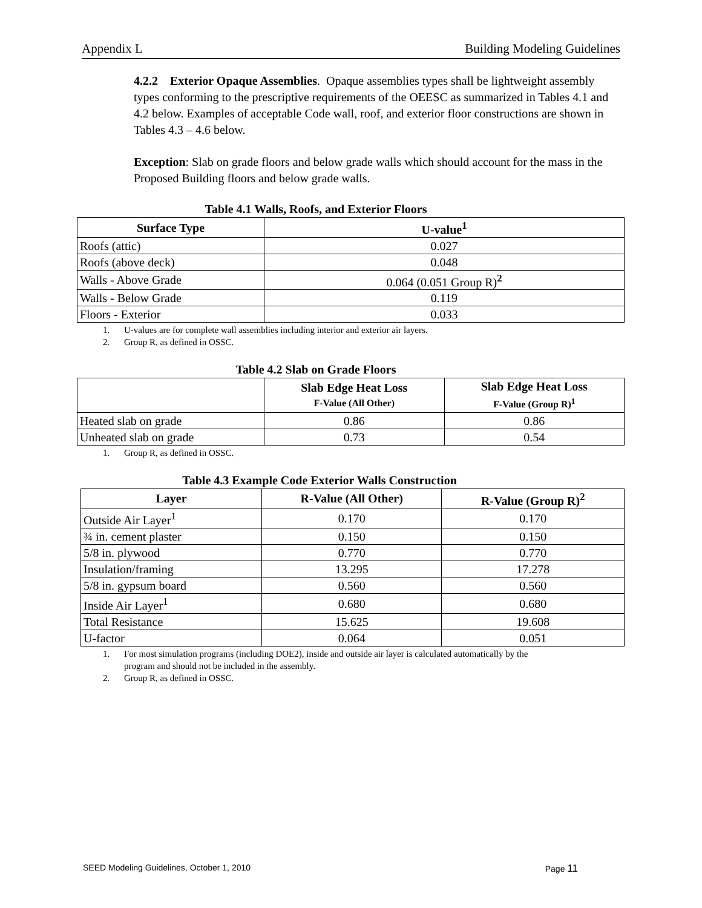Appendix L Building Modeling Guidelines
4.2.2 Exterior Opaque Assemblies. Opaque assemblies types shall be lightweight assembly types conforming to the prescriptive requirements of the OEESC as summarized in Tables 4.1 and 4.2 below. Examples of acceptable Code wall, roof, and exterior floor constructions are shown in Tables 4.3 – 4.6 below.
Exception: Slab on grade floors and below grade walls which should account for the mass in the Proposed Building floors and below grade walls.
Table 4.1 Walls, Roofs, and Exterior Floors
| Surface Type | U-value<sup>1</sup> |
| --- | --- |
| Roofs (attic) | 0.027 |
| Roofs (above deck) | 0.048 |
| Walls - Above Grade | 0.064 (0.051 Group R)<sup>2</sup> |
| Walls - Below Grade | 0.119 |
| Floors - Exterior | 0.033 |
1. U-values are for complete wall assemblies including interior and exterior air layers.
2. Group R, as defined in OSSC.
Table 4.2 Slab on Grade Floors
| | Slab Edge Heat Loss F-Value (All Other) | Slab Edge Heat Loss F-Value (Group R)<sup>1</sup> |
| --- | --- | --- |
| Heated slab on grade | 0.86 | 0.86 |
| Unheated slab on grade | 0.73 | 0.54 |
1. Group R, as defined in OSSC.
Table 4.3 Example Code Exterior Walls Construction
| Layer | R-Value (All Other) | R-Value (Group R)<sup>2</sup> |
| --- | --- | --- |
| Outside Air Layer<sup>1</sup> | 0.170 | 0.170 |
| ¾ in. cement plaster | 0.150 | 0.150 |
| 5/8 in. plywood | 0.770 | 0.770 |
| Insulation/framing | 13.295 | 17.278 |
| 5/8 in. gypsum board | 0.560 | 0.560 |
| Inside Air Layer<sup>1</sup> | 0.680 | 0.680 |
| Total Resistance | 15.625 | 19.608 |
| U-factor | 0.064 | 0.051 |
1. For most simulation programs (including DOE2), inside and outside air layer is calculated automatically by the
program and should not be included in the assembly.
2. Group R, as defined in OSSC.
SEED Modeling Guidelines, October 1, 2010 Page 11